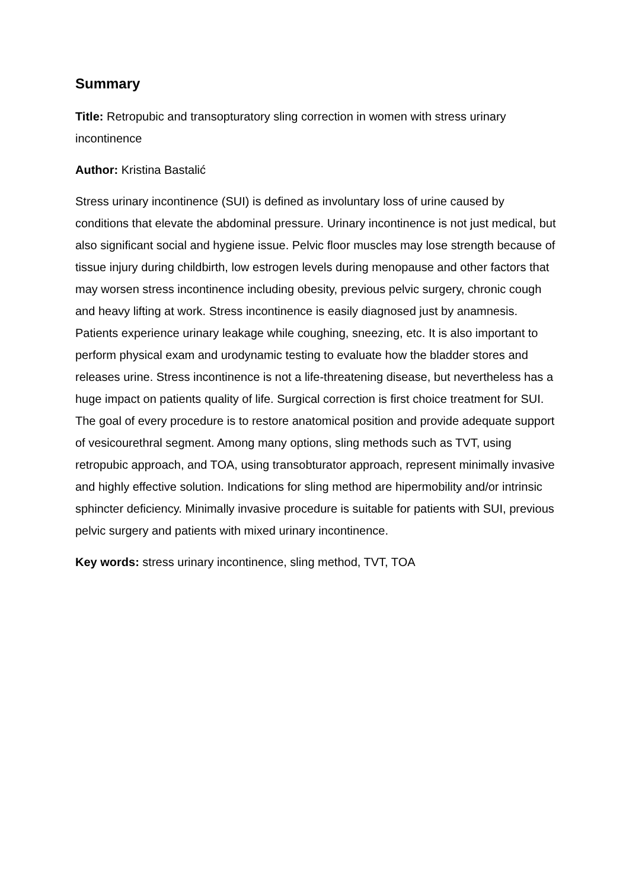Summary
Title: Retropubic and transopturatory sling correction in women with stress urinary incontinence
Author: Kristina Bastalić
Stress urinary incontinence (SUI) is defined as involuntary loss of urine caused by conditions that elevate the abdominal pressure. Urinary incontinence is not just medical, but also significant social and hygiene issue. Pelvic floor muscles may lose strength because of tissue injury during childbirth, low estrogen levels during menopause and other factors that may worsen stress incontinence including obesity, previous pelvic surgery, chronic cough and heavy lifting at work. Stress incontinence is easily diagnosed just by anamnesis. Patients experience urinary leakage while coughing, sneezing, etc. It is also important to perform physical exam and urodynamic testing to evaluate how the bladder stores and releases urine. Stress incontinence is not a life-threatening disease, but nevertheless has a huge impact on patients quality of life. Surgical correction is first choice treatment for SUI. The goal of every procedure is to restore anatomical position and provide adequate support of vesicourethral segment. Among many options, sling methods such as TVT, using retropubic approach, and TOA, using transobturator approach, represent minimally invasive and highly effective solution. Indications for sling method are hipermobility and/or intrinsic sphincter deficiency. Minimally invasive procedure is suitable for patients with SUI, previous pelvic surgery and patients with mixed urinary incontinence.
Key words: stress urinary incontinence, sling method, TVT, TOA